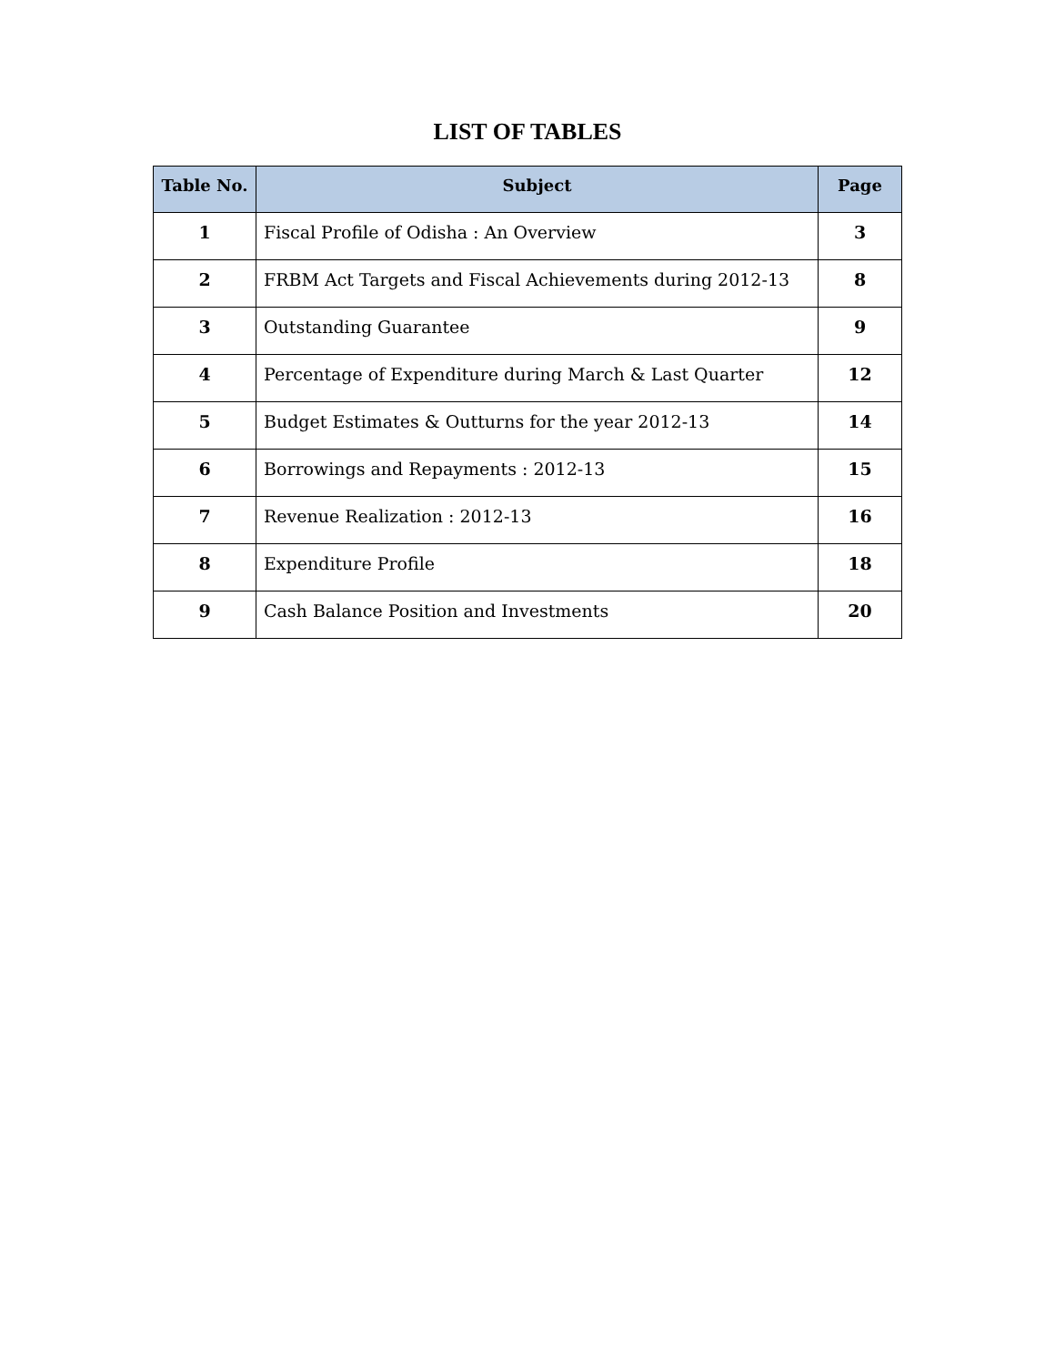LIST OF TABLES
| Table No. | Subject | Page |
| --- | --- | --- |
| 1 | Fiscal Profile of Odisha : An Overview | 3 |
| 2 | FRBM Act Targets and Fiscal Achievements during 2012-13 | 8 |
| 3 | Outstanding Guarantee | 9 |
| 4 | Percentage of Expenditure during March & Last Quarter | 12 |
| 5 | Budget Estimates & Outturns for the year 2012-13 | 14 |
| 6 | Borrowings and Repayments : 2012-13 | 15 |
| 7 | Revenue Realization : 2012-13 | 16 |
| 8 | Expenditure Profile | 18 |
| 9 | Cash Balance Position and Investments | 20 |